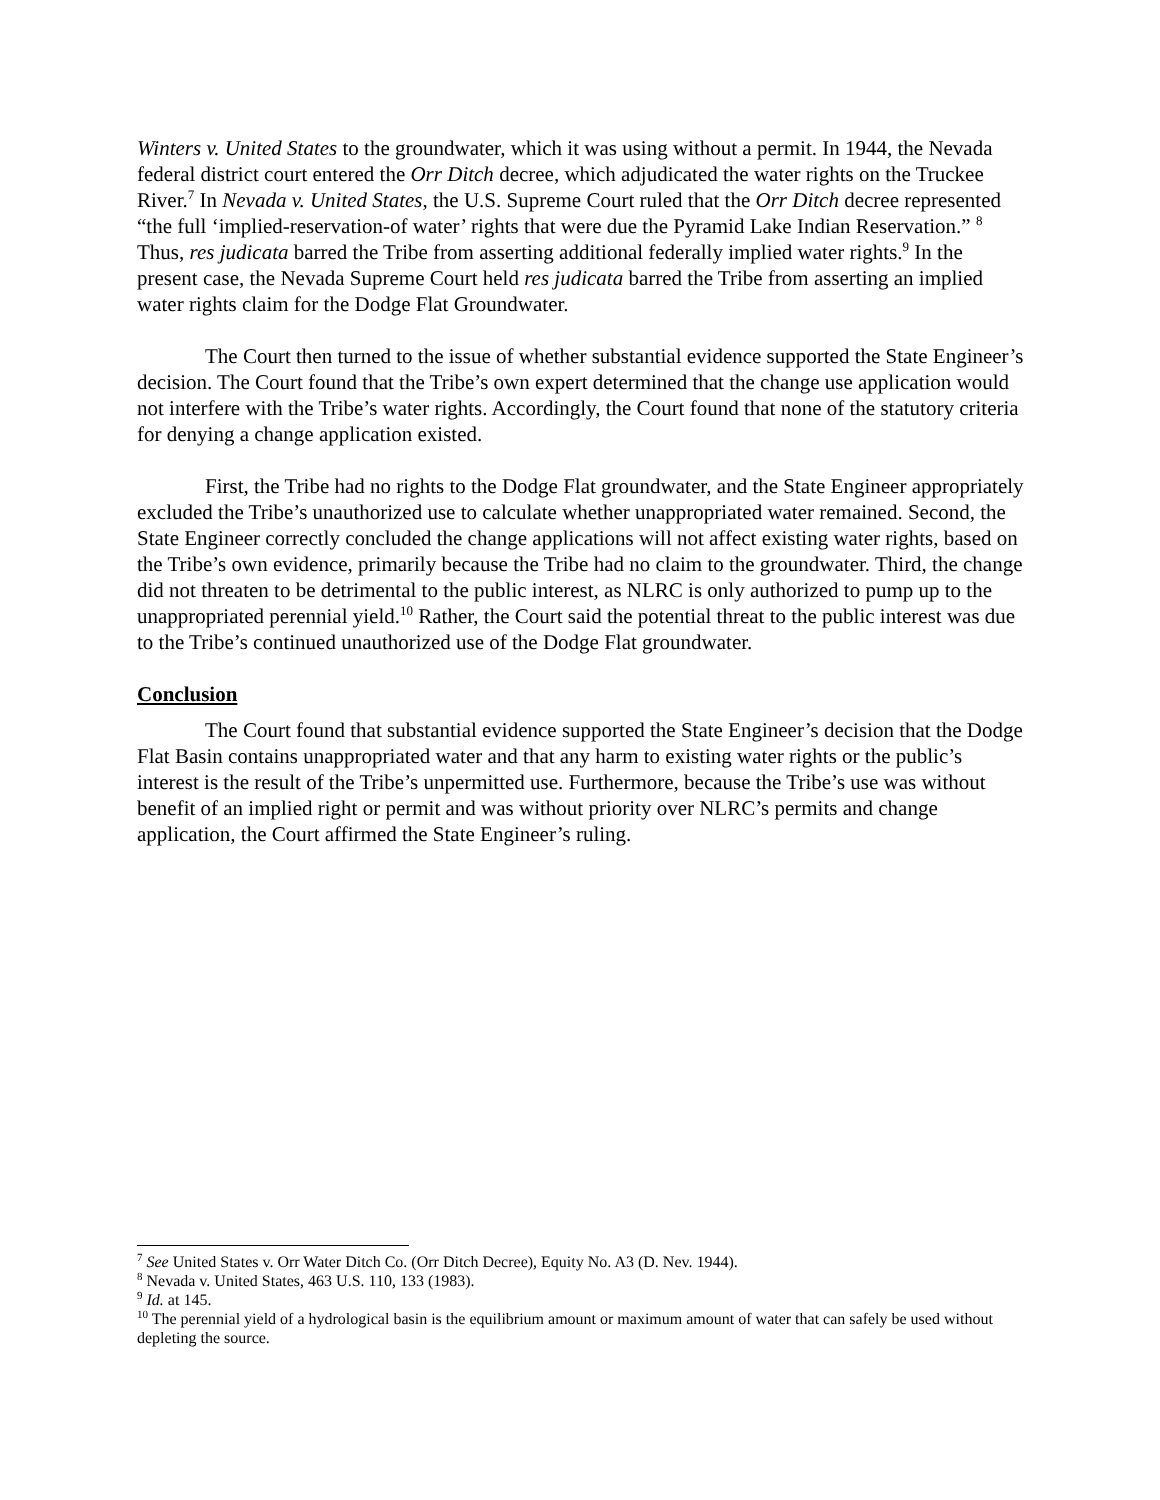Winters v. United States to the groundwater, which it was using without a permit. In 1944, the Nevada federal district court entered the Orr Ditch decree, which adjudicated the water rights on the Truckee River.<sup>7</sup> In Nevada v. United States, the U.S. Supreme Court ruled that the Orr Ditch decree represented “the full ‘implied-reservation-of water’ rights that were due the Pyramid Lake Indian Reservation.” <sup>8</sup> Thus, res judicata barred the Tribe from asserting additional federally implied water rights.<sup>9</sup> In the present case, the Nevada Supreme Court held res judicata barred the Tribe from asserting an implied water rights claim for the Dodge Flat Groundwater.
The Court then turned to the issue of whether substantial evidence supported the State Engineer’s decision. The Court found that the Tribe’s own expert determined that the change use application would not interfere with the Tribe’s water rights. Accordingly, the Court found that none of the statutory criteria for denying a change application existed.
First, the Tribe had no rights to the Dodge Flat groundwater, and the State Engineer appropriately excluded the Tribe’s unauthorized use to calculate whether unappropriated water remained. Second, the State Engineer correctly concluded the change applications will not affect existing water rights, based on the Tribe’s own evidence, primarily because the Tribe had no claim to the groundwater. Third, the change did not threaten to be detrimental to the public interest, as NLRC is only authorized to pump up to the unappropriated perennial yield.<sup>10</sup> Rather, the Court said the potential threat to the public interest was due to the Tribe’s continued unauthorized use of the Dodge Flat groundwater.
Conclusion
The Court found that substantial evidence supported the State Engineer’s decision that the Dodge Flat Basin contains unappropriated water and that any harm to existing water rights or the public’s interest is the result of the Tribe’s unpermitted use. Furthermore, because the Tribe’s use was without benefit of an implied right or permit and was without priority over NLRC’s permits and change application, the Court affirmed the State Engineer’s ruling.
<sup>7</sup> See United States v. Orr Water Ditch Co. (Orr Ditch Decree), Equity No. A3 (D. Nev. 1944).
<sup>8</sup> Nevada v. United States, 463 U.S. 110, 133 (1983).
<sup>9</sup> Id. at 145.
<sup>10</sup> The perennial yield of a hydrological basin is the equilibrium amount or maximum amount of water that can safely be used without depleting the source.